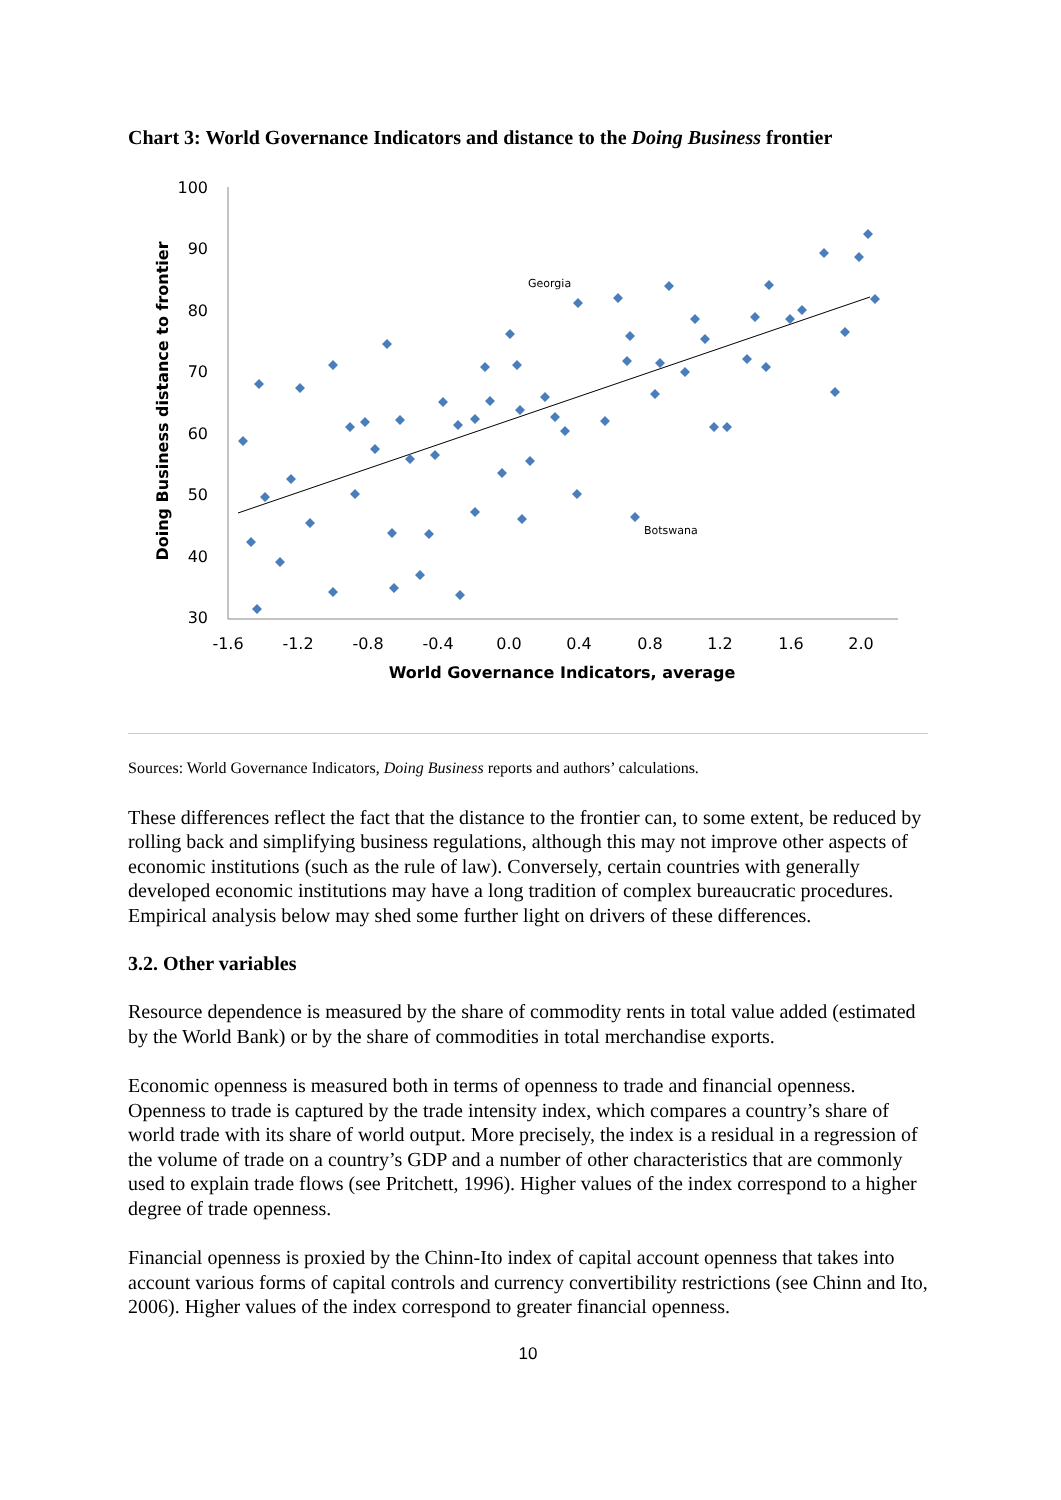Chart 3: World Governance Indicators and distance to the Doing Business frontier
100
90
80
70
60
50
40
30
-1.6
-1.2
-0.8
-0.4
0.0
0.4
0.8
1.2
1.6
2.0
World Governance Indicators, average
Doing Business distance to frontier
Georgia
Botswana
Sources: World Governance Indicators, Doing Business reports and authors’ calculations.
These differences reflect the fact that the distance to the frontier can, to some extent, be reduced by rolling back and simplifying business regulations, although this may not improve other aspects of economic institutions (such as the rule of law). Conversely, certain countries with generally developed economic institutions may have a long tradition of complex bureaucratic procedures. Empirical analysis below may shed some further light on drivers of these differences.
3.2. Other variables
Resource dependence is measured by the share of commodity rents in total value added (estimated by the World Bank) or by the share of commodities in total merchandise exports.
Economic openness is measured both in terms of openness to trade and financial openness. Openness to trade is captured by the trade intensity index, which compares a country’s share of world trade with its share of world output. More precisely, the index is a residual in a regression of the volume of trade on a country’s GDP and a number of other characteristics that are commonly used to explain trade flows (see Pritchett, 1996). Higher values of the index correspond to a higher degree of trade openness.
Financial openness is proxied by the Chinn-Ito index of capital account openness that takes into account various forms of capital controls and currency convertibility restrictions (see Chinn and Ito, 2006). Higher values of the index correspond to greater financial openness.
10